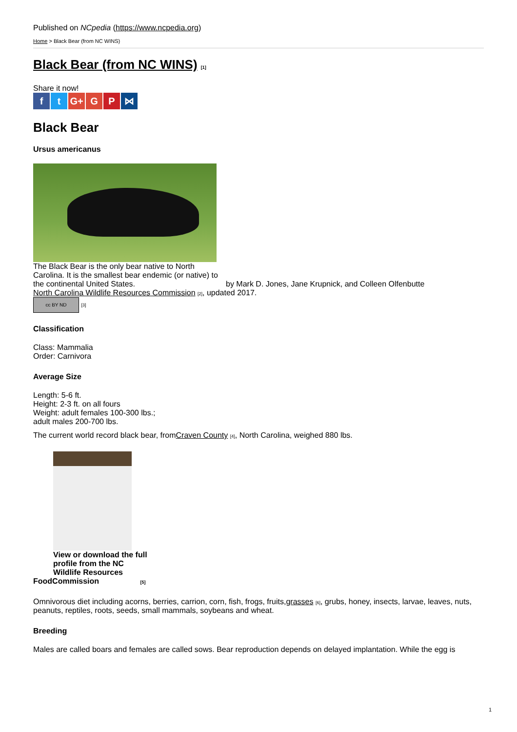Published on NCpedia (https://www.ncpedia.org)
Home > Black Bear (from NC WINS)
Black Bear (from NC WINS) [1]
Share it now!
ft G+ G P ⋈
Black Bear
Ursus americanus
The Black Bear is the only bear native to North Carolina. It is the smallest bear endemic (or native) to the continental United States.
by Mark D. Jones, Jane Krupnick, and Colleen Olfenbutte
North Carolina Wildlife Resources Commission [2], updated 2017.
cc BY ND [3]
Classification
Class: Mammalia
Order: Carnivora
Average Size
Length: 5-6 ft.
Height: 2-3 ft. on all fours
Weight: adult females 100-300 lbs.;
adult males 200-700 lbs.
The current world record black bear, fromCraven County [4], North Carolina, weighed 880 lbs.
View or download the full profile from the NC Wildlife Resources
FoodCommission [5]
Omnivorous diet including acorns, berries, carrion, corn, fish, frogs, fruits,grasses [6], grubs, honey, insects, larvae, leaves, nuts, peanuts, reptiles, roots, seeds, small mammals, soybeans and wheat.
Breeding
Males are called boars and females are called sows. Bear reproduction depends on delayed implantation. While the egg is
1